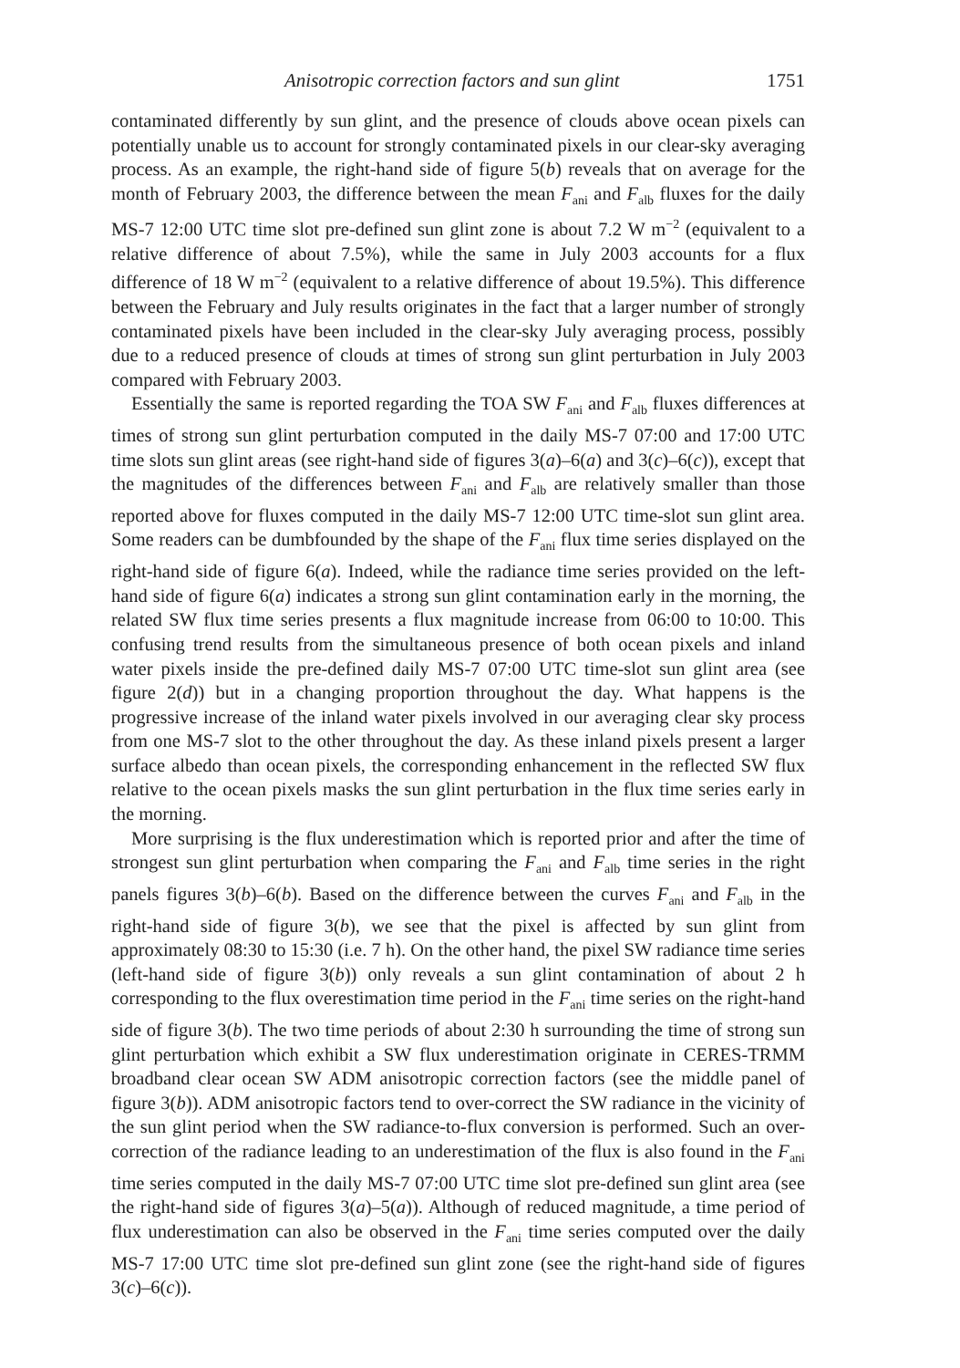Anisotropic correction factors and sun glint 1751
contaminated differently by sun glint, and the presence of clouds above ocean pixels can potentially unable us to account for strongly contaminated pixels in our clear-sky averaging process. As an example, the right-hand side of figure 5(b) reveals that on average for the month of February 2003, the difference between the mean F<sub>ani</sub> and F<sub>alb</sub> fluxes for the daily MS-7 12:00 UTC time slot pre-defined sun glint zone is about 7.2 W m<sup>−2</sup> (equivalent to a relative difference of about 7.5%), while the same in July 2003 accounts for a flux difference of 18 W m<sup>−2</sup> (equivalent to a relative difference of about 19.5%). This difference between the February and July results originates in the fact that a larger number of strongly contaminated pixels have been included in the clear-sky July averaging process, possibly due to a reduced presence of clouds at times of strong sun glint perturbation in July 2003 compared with February 2003.
Essentially the same is reported regarding the TOA SW F<sub>ani</sub> and F<sub>alb</sub> fluxes differences at times of strong sun glint perturbation computed in the daily MS-7 07:00 and 17:00 UTC time slots sun glint areas (see right-hand side of figures 3(a)–6(a) and 3(c)–6(c)), except that the magnitudes of the differences between F<sub>ani</sub> and F<sub>alb</sub> are relatively smaller than those reported above for fluxes computed in the daily MS-7 12:00 UTC time-slot sun glint area. Some readers can be dumbfounded by the shape of the F<sub>ani</sub> flux time series displayed on the right-hand side of figure 6(a). Indeed, while the radiance time series provided on the left-hand side of figure 6(a) indicates a strong sun glint contamination early in the morning, the related SW flux time series presents a flux magnitude increase from 06:00 to 10:00. This confusing trend results from the simultaneous presence of both ocean pixels and inland water pixels inside the pre-defined daily MS-7 07:00 UTC time-slot sun glint area (see figure 2(d)) but in a changing proportion throughout the day. What happens is the progressive increase of the inland water pixels involved in our averaging clear sky process from one MS-7 slot to the other throughout the day. As these inland pixels present a larger surface albedo than ocean pixels, the corresponding enhancement in the reflected SW flux relative to the ocean pixels masks the sun glint perturbation in the flux time series early in the morning.
More surprising is the flux underestimation which is reported prior and after the time of strongest sun glint perturbation when comparing the F<sub>ani</sub> and F<sub>alb</sub> time series in the right panels figures 3(b)–6(b). Based on the difference between the curves F<sub>ani</sub> and F<sub>alb</sub> in the right-hand side of figure 3(b), we see that the pixel is affected by sun glint from approximately 08:30 to 15:30 (i.e. 7 h). On the other hand, the pixel SW radiance time series (left-hand side of figure 3(b)) only reveals a sun glint contamination of about 2 h corresponding to the flux overestimation time period in the F<sub>ani</sub> time series on the right-hand side of figure 3(b). The two time periods of about 2:30 h surrounding the time of strong sun glint perturbation which exhibit a SW flux underestimation originate in CERES-TRMM broadband clear ocean SW ADM anisotropic correction factors (see the middle panel of figure 3(b)). ADM anisotropic factors tend to over-correct the SW radiance in the vicinity of the sun glint period when the SW radiance-to-flux conversion is performed. Such an over-correction of the radiance leading to an underestimation of the flux is also found in the F<sub>ani</sub> time series computed in the daily MS-7 07:00 UTC time slot pre-defined sun glint area (see the right-hand side of figures 3(a)–5(a)). Although of reduced magnitude, a time period of flux underestimation can also be observed in the F<sub>ani</sub> time series computed over the daily MS-7 17:00 UTC time slot pre-defined sun glint zone (see the right-hand side of figures 3(c)–6(c)).